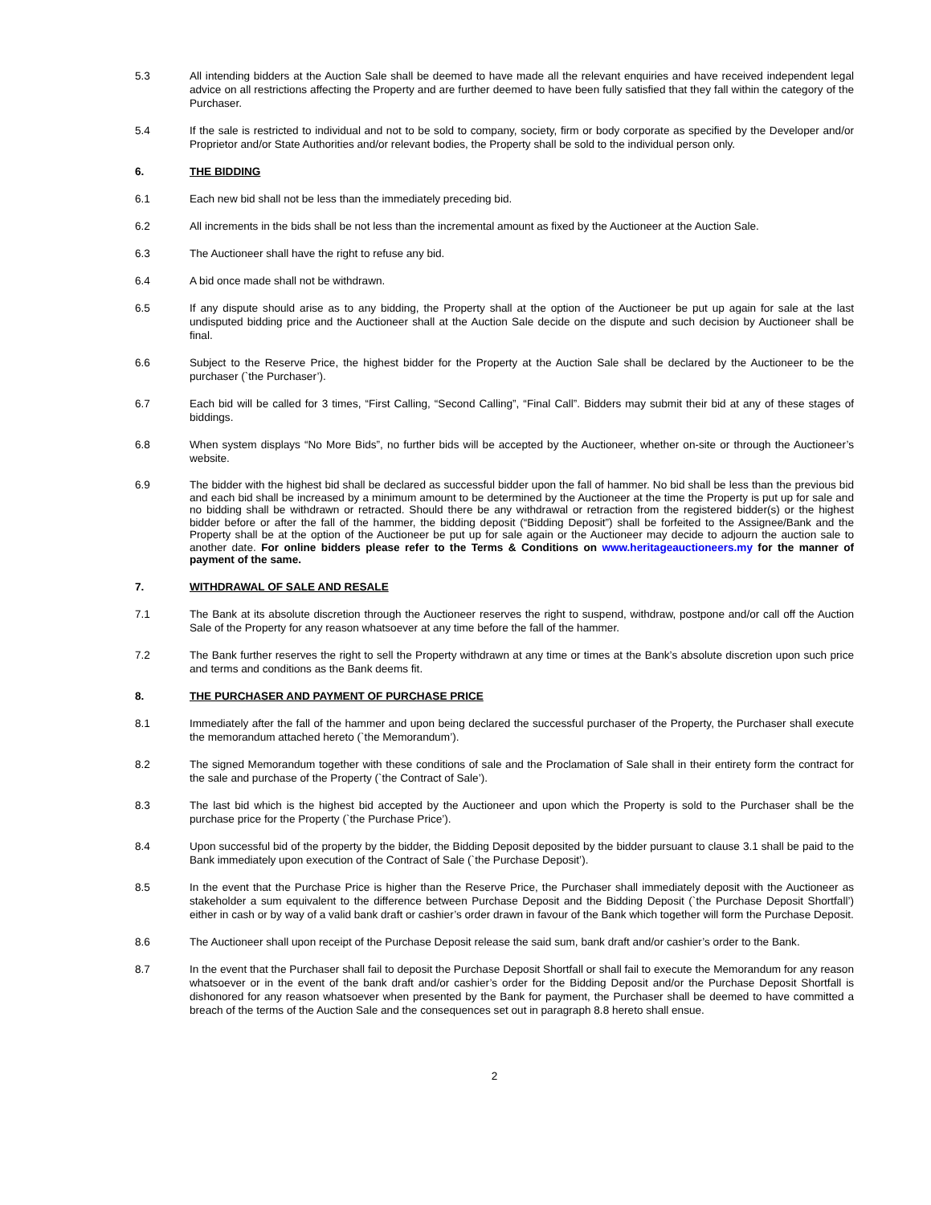5.3 All intending bidders at the Auction Sale shall be deemed to have made all the relevant enquiries and have received independent legal advice on all restrictions affecting the Property and are further deemed to have been fully satisfied that they fall within the category of the Purchaser.
5.4 If the sale is restricted to individual and not to be sold to company, society, firm or body corporate as specified by the Developer and/or Proprietor and/or State Authorities and/or relevant bodies, the Property shall be sold to the individual person only.
6. THE BIDDING
6.1 Each new bid shall not be less than the immediately preceding bid.
6.2 All increments in the bids shall be not less than the incremental amount as fixed by the Auctioneer at the Auction Sale.
6.3 The Auctioneer shall have the right to refuse any bid.
6.4 A bid once made shall not be withdrawn.
6.5 If any dispute should arise as to any bidding, the Property shall at the option of the Auctioneer be put up again for sale at the last undisputed bidding price and the Auctioneer shall at the Auction Sale decide on the dispute and such decision by Auctioneer shall be final.
6.6 Subject to the Reserve Price, the highest bidder for the Property at the Auction Sale shall be declared by the Auctioneer to be the purchaser (`the Purchaser’).
6.7 Each bid will be called for 3 times, “First Calling, “Second Calling”, “Final Call”. Bidders may submit their bid at any of these stages of biddings.
6.8 When system displays “No More Bids”, no further bids will be accepted by the Auctioneer, whether on-site or through the Auctioneer’s website.
6.9 The bidder with the highest bid shall be declared as successful bidder upon the fall of hammer. No bid shall be less than the previous bid and each bid shall be increased by a minimum amount to be determined by the Auctioneer at the time the Property is put up for sale and no bidding shall be withdrawn or retracted. Should there be any withdrawal or retraction from the registered bidder(s) or the highest bidder before or after the fall of the hammer, the bidding deposit (“Bidding Deposit”) shall be forfeited to the Assignee/Bank and the Property shall be at the option of the Auctioneer be put up for sale again or the Auctioneer may decide to adjourn the auction sale to another date. For online bidders please refer to the Terms & Conditions on www.heritageauctioneers.my for the manner of payment of the same.
7. WITHDRAWAL OF SALE AND RESALE
7.1 The Bank at its absolute discretion through the Auctioneer reserves the right to suspend, withdraw, postpone and/or call off the Auction Sale of the Property for any reason whatsoever at any time before the fall of the hammer.
7.2 The Bank further reserves the right to sell the Property withdrawn at any time or times at the Bank’s absolute discretion upon such price and terms and conditions as the Bank deems fit.
8. THE PURCHASER AND PAYMENT OF PURCHASE PRICE
8.1 Immediately after the fall of the hammer and upon being declared the successful purchaser of the Property, the Purchaser shall execute the memorandum attached hereto (`the Memorandum’).
8.2 The signed Memorandum together with these conditions of sale and the Proclamation of Sale shall in their entirety form the contract for the sale and purchase of the Property (`the Contract of Sale’).
8.3 The last bid which is the highest bid accepted by the Auctioneer and upon which the Property is sold to the Purchaser shall be the purchase price for the Property (`the Purchase Price’).
8.4 Upon successful bid of the property by the bidder, the Bidding Deposit deposited by the bidder pursuant to clause 3.1 shall be paid to the Bank immediately upon execution of the Contract of Sale (`the Purchase Deposit’).
8.5 In the event that the Purchase Price is higher than the Reserve Price, the Purchaser shall immediately deposit with the Auctioneer as stakeholder a sum equivalent to the difference between Purchase Deposit and the Bidding Deposit (`the Purchase Deposit Shortfall’) either in cash or by way of a valid bank draft or cashier’s order drawn in favour of the Bank which together will form the Purchase Deposit.
8.6 The Auctioneer shall upon receipt of the Purchase Deposit release the said sum, bank draft and/or cashier’s order to the Bank.
8.7 In the event that the Purchaser shall fail to deposit the Purchase Deposit Shortfall or shall fail to execute the Memorandum for any reason whatsoever or in the event of the bank draft and/or cashier’s order for the Bidding Deposit and/or the Purchase Deposit Shortfall is dishonored for any reason whatsoever when presented by the Bank for payment, the Purchaser shall be deemed to have committed a breach of the terms of the Auction Sale and the consequences set out in paragraph 8.8 hereto shall ensue.
2